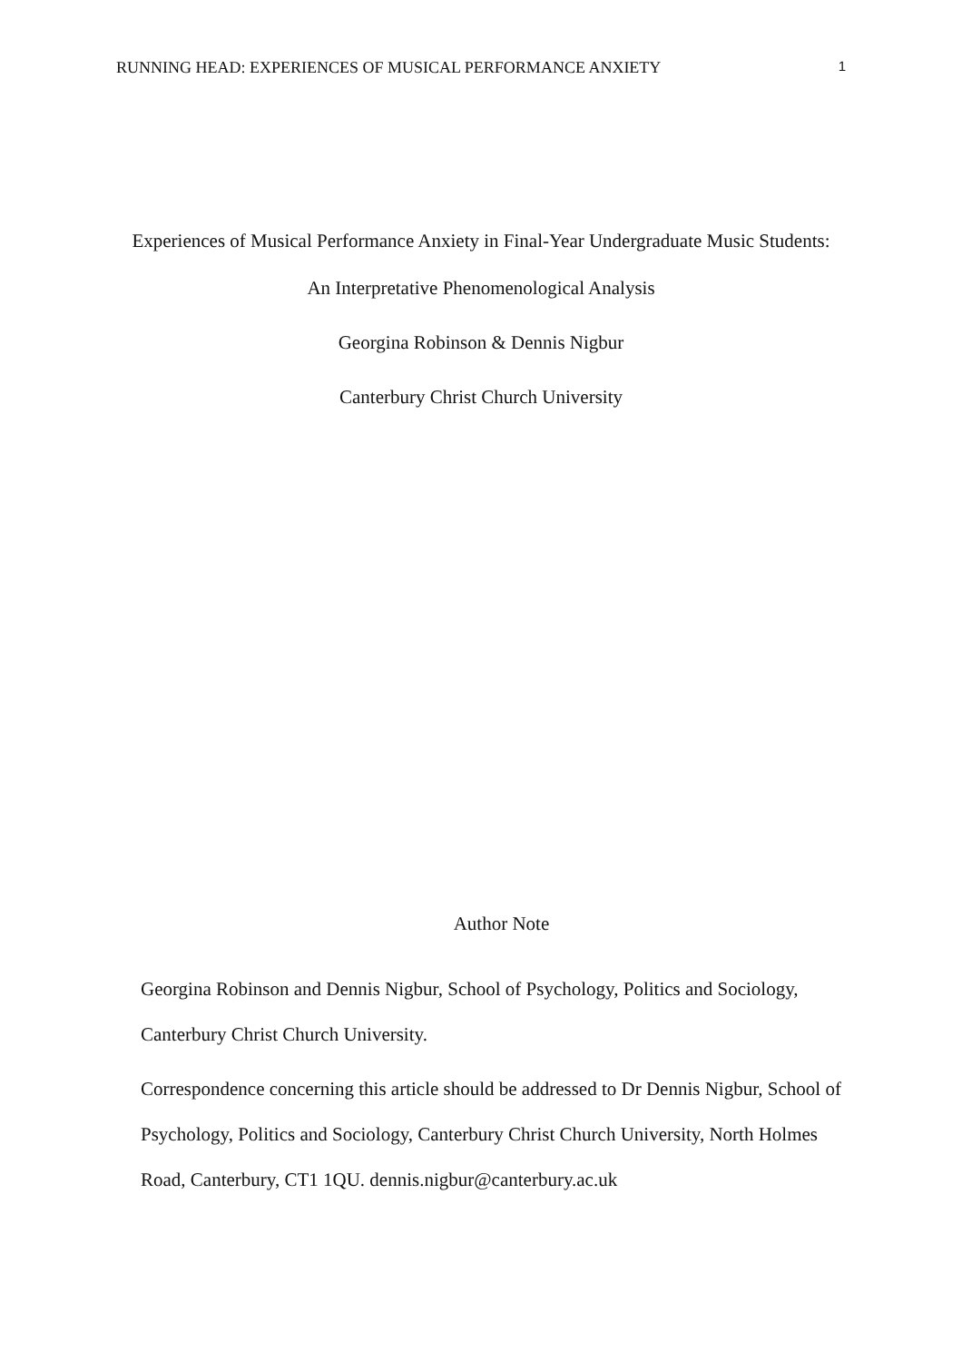RUNNING HEAD: EXPERIENCES OF MUSICAL PERFORMANCE ANXIETY 1
Experiences of Musical Performance Anxiety in Final-Year Undergraduate Music Students:
An Interpretative Phenomenological Analysis
Georgina Robinson & Dennis Nigbur
Canterbury Christ Church University
Author Note
Georgina Robinson and Dennis Nigbur, School of Psychology, Politics and Sociology, Canterbury Christ Church University.
Correspondence concerning this article should be addressed to Dr Dennis Nigbur, School of Psychology, Politics and Sociology, Canterbury Christ Church University, North Holmes Road, Canterbury, CT1 1QU. dennis.nigbur@canterbury.ac.uk